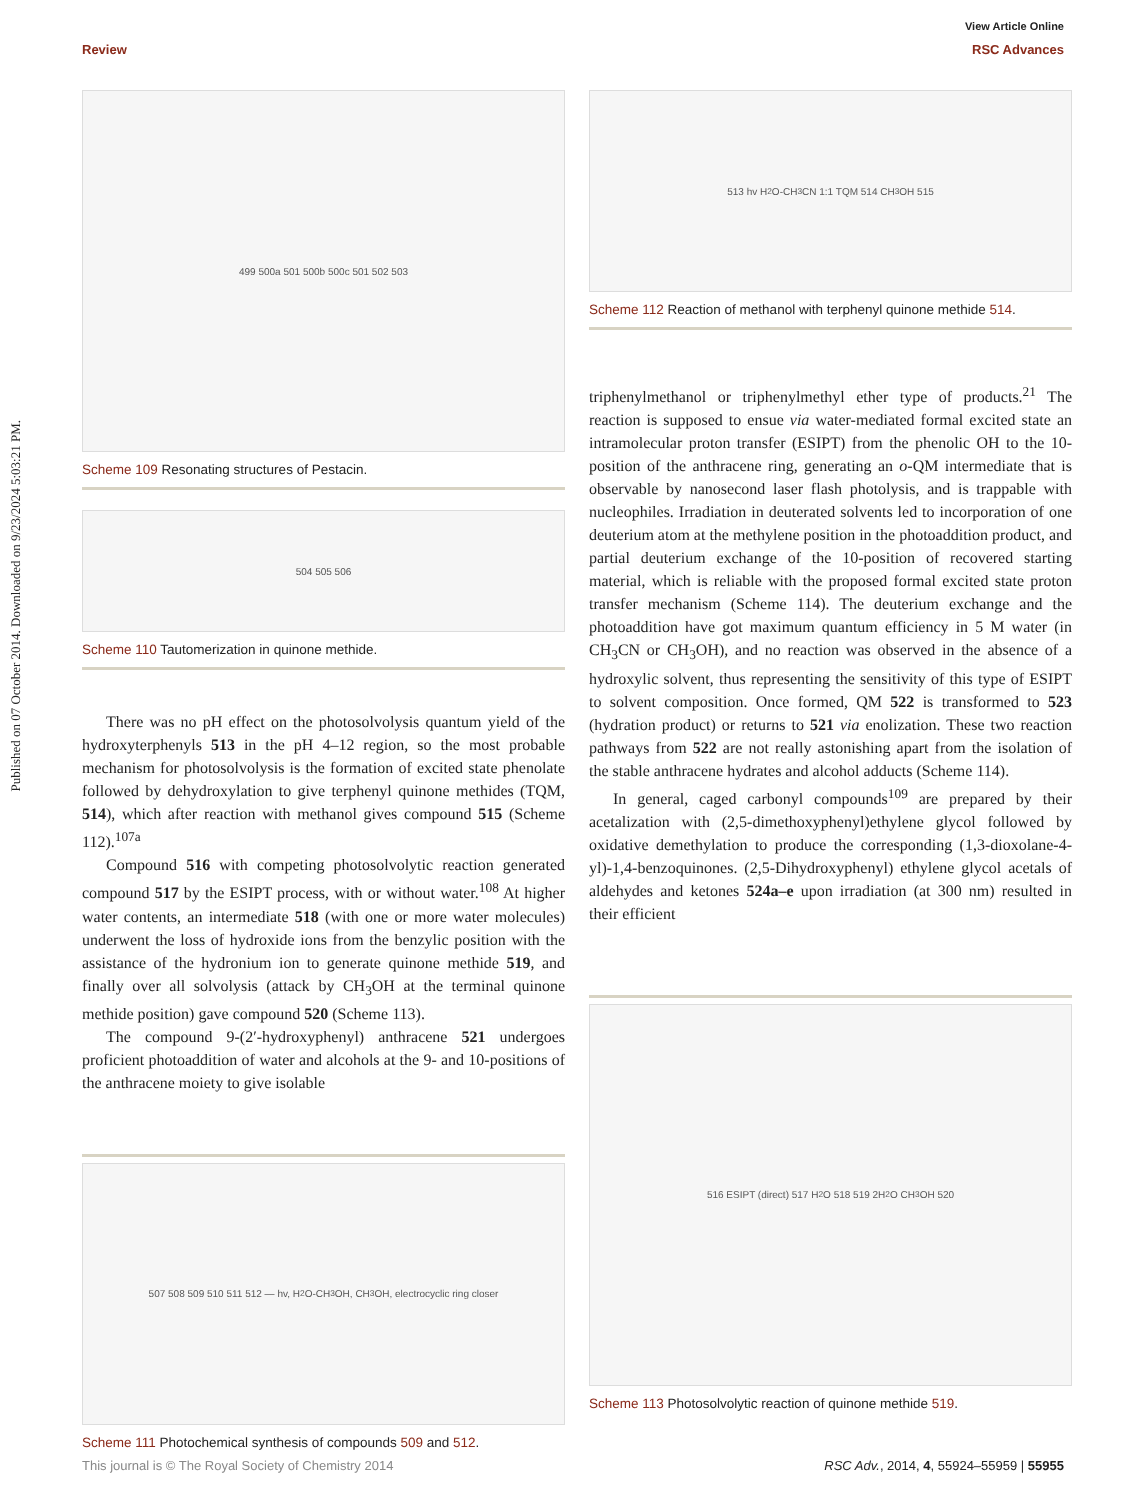View Article Online
Review RSC Advances
Published on 07 October 2014. Downloaded on 9/23/2024 5:03:21 PM.
499 500a 501 500b 500c 501 502 503
Scheme 109 Resonating structures of Pestacin.
504 505 506
Scheme 110 Tautomerization in quinone methide.
There was no pH effect on the photosolvolysis quantum yield of the hydroxyterphenyls 513 in the pH 4–12 region, so the most probable mechanism for photosolvolysis is the formation of excited state phenolate followed by dehydroxylation to give terphenyl quinone methides (TQM, 514), which after reaction with methanol gives compound 515 (Scheme 112).<sup>107a</sup>
Compound 516 with competing photosolvolytic reaction generated compound 517 by the ESIPT process, with or without water.<sup>108</sup> At higher water contents, an intermediate 518 (with one or more water molecules) underwent the loss of hydroxide ions from the benzylic position with the assistance of the hydronium ion to generate quinone methide 519, and finally over all solvolysis (attack by CH<sub>3</sub>OH at the terminal quinone methide position) gave compound 520 (Scheme 113).
The compound 9-(2′-hydroxyphenyl) anthracene 521 undergoes proficient photoaddition of water and alcohols at the 9- and 10-positions of the anthracene moiety to give isolable
507 508 509 510 511 512 — hv, H<sub>2</sub>O-CH<sub>3</sub>OH, CH<sub>3</sub>OH, electrocyclic ring closer
Scheme 111 Photochemical synthesis of compounds 509 and 512.
513 hv H<sub>2</sub>O-CH<sub>3</sub>CN 1:1 TQM 514 CH<sub>3</sub>OH 515
Scheme 112 Reaction of methanol with terphenyl quinone methide 514.
triphenylmethanol or triphenylmethyl ether type of products.<sup>21</sup> The reaction is supposed to ensue via water-mediated formal excited state an intramolecular proton transfer (ESIPT) from the phenolic OH to the 10-position of the anthracene ring, generating an o-QM intermediate that is observable by nanosecond laser flash photolysis, and is trappable with nucleophiles. Irradiation in deuterated solvents led to incorporation of one deuterium atom at the methylene position in the photoaddition product, and partial deuterium exchange of the 10-position of recovered starting material, which is reliable with the proposed formal excited state proton transfer mechanism (Scheme 114). The deuterium exchange and the photoaddition have got maximum quantum efficiency in 5 M water (in CH<sub>3</sub>CN or CH<sub>3</sub>OH), and no reaction was observed in the absence of a hydroxylic solvent, thus representing the sensitivity of this type of ESIPT to solvent composition. Once formed, QM 522 is transformed to 523 (hydration product) or returns to 521 via enolization. These two reaction pathways from 522 are not really astonishing apart from the isolation of the stable anthracene hydrates and alcohol adducts (Scheme 114).
In general, caged carbonyl compounds<sup>109</sup> are prepared by their acetalization with (2,5-dimethoxyphenyl)ethylene glycol followed by oxidative demethylation to produce the corresponding (1,3-dioxolane-4-yl)-1,4-benzoquinones. (2,5-Dihydroxyphenyl) ethylene glycol acetals of aldehydes and ketones 524a–e upon irradiation (at 300 nm) resulted in their efficient
516 ESIPT (direct) 517 H<sub>2</sub>O 518 519 2H<sub>2</sub>O CH<sub>3</sub>OH 520
Scheme 113 Photosolvolytic reaction of quinone methide 519.
This journal is © The Royal Society of Chemistry 2014 RSC Adv., 2014, 4, 55924–55959 | 55955